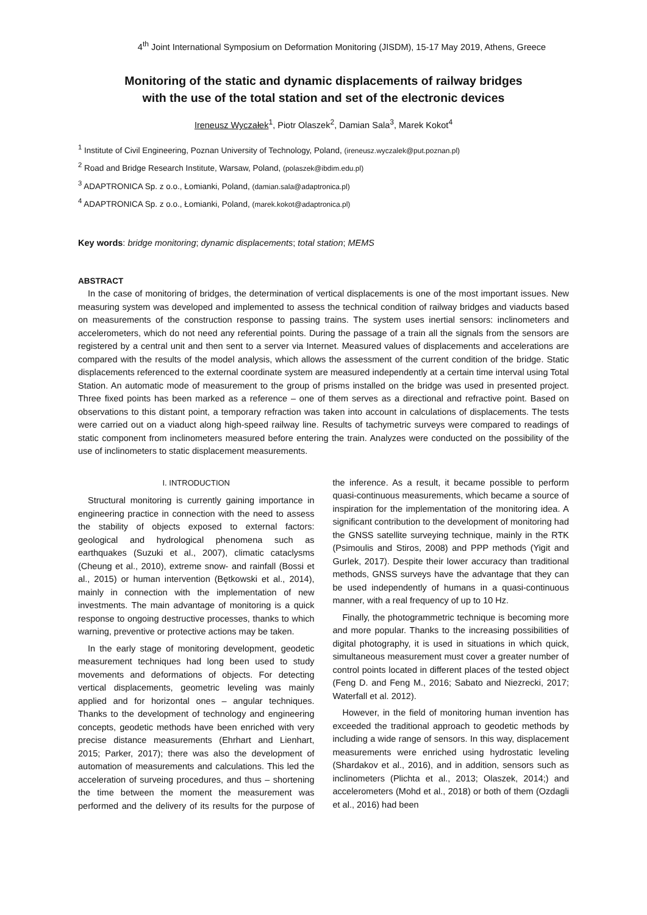4<sup>th</sup> Joint International Symposium on Deformation Monitoring (JISDM), 15-17 May 2019, Athens, Greece
Monitoring of the static and dynamic displacements of railway bridges
with the use of the total station and set of the electronic devices
Ireneusz Wyczałek<sup>1</sup>, Piotr Olaszek<sup>2</sup>, Damian Sala<sup>3</sup>, Marek Kokot<sup>4</sup>
<sup>1</sup> Institute of Civil Engineering, Poznan University of Technology, Poland, (ireneusz.wyczalek@put.poznan.pl)
<sup>2</sup> Road and Bridge Research Institute, Warsaw, Poland, (polaszek@ibdim.edu.pl)
<sup>3</sup> ADAPTRONICA Sp. z o.o., Łomianki, Poland, (damian.sala@adaptronica.pl)
<sup>4</sup> ADAPTRONICA Sp. z o.o., Łomianki, Poland, (marek.kokot@adaptronica.pl)
Key words: bridge monitoring; dynamic displacements; total station; MEMS
ABSTRACT
In the case of monitoring of bridges, the determination of vertical displacements is one of the most important issues. New measuring system was developed and implemented to assess the technical condition of railway bridges and viaducts based on measurements of the construction response to passing trains. The system uses inertial sensors: inclinometers and accelerometers, which do not need any referential points. During the passage of a train all the signals from the sensors are registered by a central unit and then sent to a server via Internet. Measured values of displacements and accelerations are compared with the results of the model analysis, which allows the assessment of the current condition of the bridge. Static displacements referenced to the external coordinate system are measured independently at a certain time interval using Total Station. An automatic mode of measurement to the group of prisms installed on the bridge was used in presented project. Three fixed points has been marked as a reference – one of them serves as a directional and refractive point. Based on observations to this distant point, a temporary refraction was taken into account in calculations of displacements. The tests were carried out on a viaduct along high-speed railway line. Results of tachymetric surveys were compared to readings of static component from inclinometers measured before entering the train. Analyzes were conducted on the possibility of the use of inclinometers to static displacement measurements.
I. INTRODUCTION
Structural monitoring is currently gaining importance in engineering practice in connection with the need to assess the stability of objects exposed to external factors: geological and hydrological phenomena such as earthquakes (Suzuki et al., 2007), climatic cataclysms (Cheung et al., 2010), extreme snow- and rainfall (Bossi et al., 2015) or human intervention (Bętkowski et al., 2014), mainly in connection with the implementation of new investments. The main advantage of monitoring is a quick response to ongoing destructive processes, thanks to which warning, preventive or protective actions may be taken.
In the early stage of monitoring development, geodetic measurement techniques had long been used to study movements and deformations of objects. For detecting vertical displacements, geometric leveling was mainly applied and for horizontal ones – angular techniques. Thanks to the development of technology and engineering concepts, geodetic methods have been enriched with very precise distance measurements (Ehrhart and Lienhart, 2015; Parker, 2017); there was also the development of automation of measurements and calculations. This led the acceleration of surveing procedures, and thus – shortening the time between the moment the measurement was performed and the delivery of its results for the purpose of the inference. As a result, it became possible to perform quasi-continuous measurements, which became a source of inspiration for the implementation of the monitoring idea. A significant contribution to the development of monitoring had the GNSS satellite surveying technique, mainly in the RTK (Psimoulis and Stiros, 2008) and PPP methods (Yigit and Gurlek, 2017). Despite their lower accuracy than traditional methods, GNSS surveys have the advantage that they can be used independently of humans in a quasi-continuous manner, with a real frequency of up to 10 Hz.
Finally, the photogrammetric technique is becoming more and more popular. Thanks to the increasing possibilities of digital photography, it is used in situations in which quick, simultaneous measurement must cover a greater number of control points located in different places of the tested object (Feng D. and Feng M., 2016; Sabato and Niezrecki, 2017; Waterfall et al. 2012).
However, in the field of monitoring human invention has exceeded the traditional approach to geodetic methods by including a wide range of sensors. In this way, displacement measurements were enriched using hydrostatic leveling (Shardakov et al., 2016), and in addition, sensors such as inclinometers (Plichta et al., 2013; Olaszek, 2014;) and accelerometers (Mohd et al., 2018) or both of them (Ozdagli et al., 2016) had been